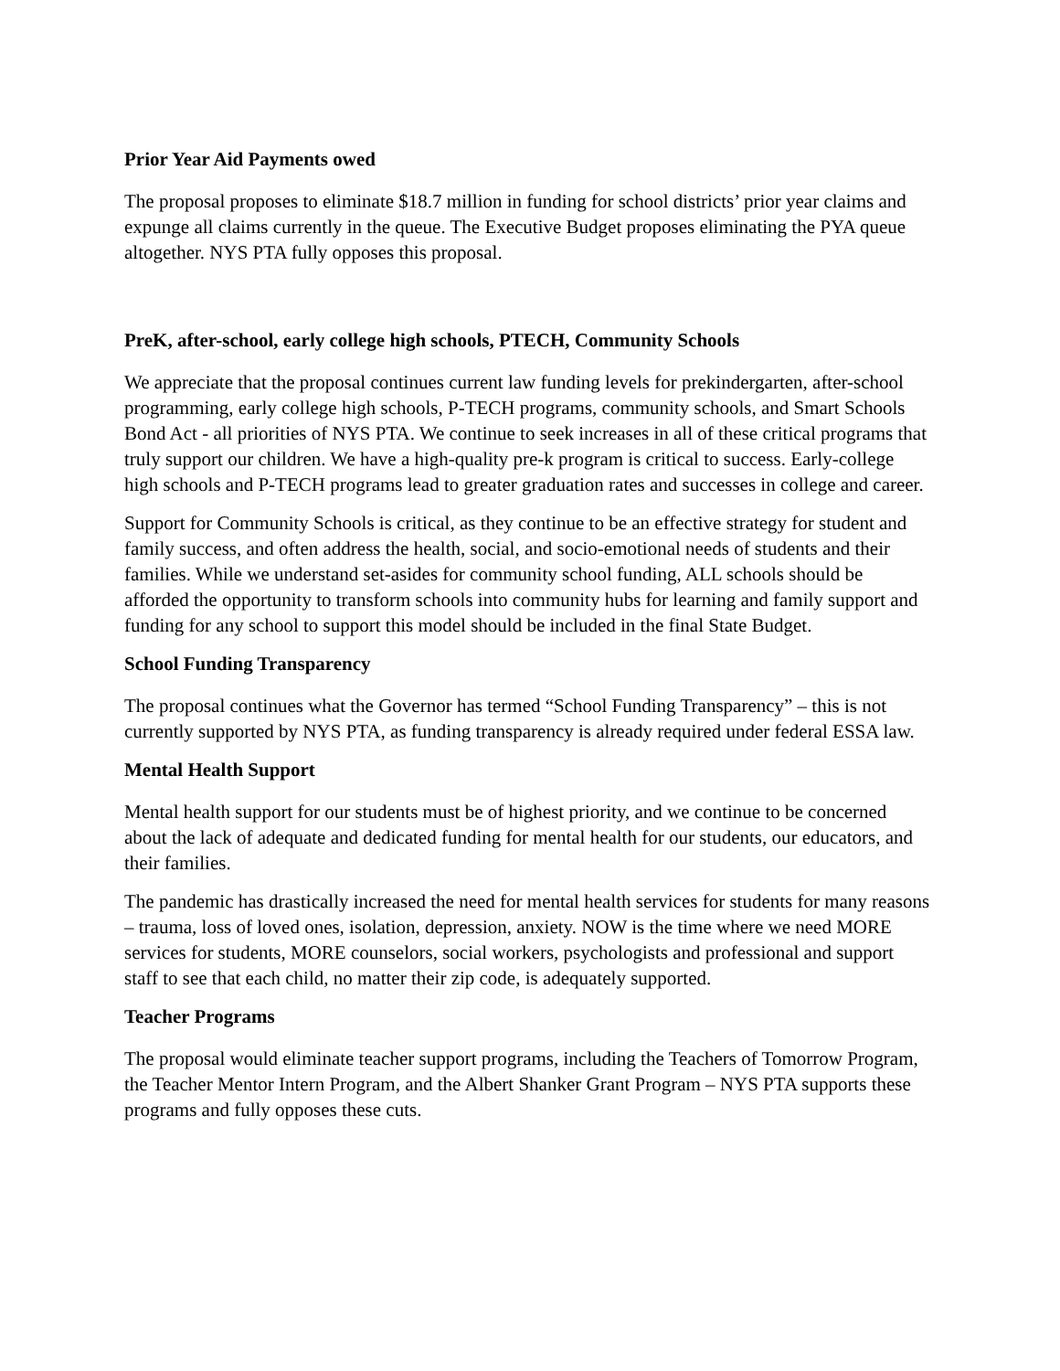Prior Year Aid Payments owed
The proposal proposes to eliminate $18.7 million in funding for school districts’ prior year claims and expunge all claims currently in the queue. The Executive Budget proposes eliminating the PYA queue altogether. NYS PTA fully opposes this proposal.
PreK, after-school, early college high schools, PTECH, Community Schools
We appreciate that the proposal continues current law funding levels for prekindergarten, after-school programming, early college high schools, P-TECH programs, community schools, and Smart Schools Bond Act - all priorities of NYS PTA. We continue to seek increases in all of these critical programs that truly support our children. We have a high-quality pre-k program is critical to success. Early-college high schools and P-TECH programs lead to greater graduation rates and successes in college and career.
Support for Community Schools is critical, as they continue to be an effective strategy for student and family success, and often address the health, social, and socio-emotional needs of students and their families. While we understand set-asides for community school funding, ALL schools should be afforded the opportunity to transform schools into community hubs for learning and family support and funding for any school to support this model should be included in the final State Budget.
School Funding Transparency
The proposal continues what the Governor has termed “School Funding Transparency” – this is not currently supported by NYS PTA, as funding transparency is already required under federal ESSA law.
Mental Health Support
Mental health support for our students must be of highest priority, and we continue to be concerned about the lack of adequate and dedicated funding for mental health for our students, our educators, and their families.
The pandemic has drastically increased the need for mental health services for students for many reasons – trauma, loss of loved ones, isolation, depression, anxiety. NOW is the time where we need MORE services for students, MORE counselors, social workers, psychologists and professional and support staff to see that each child, no matter their zip code, is adequately supported.
Teacher Programs
The proposal would eliminate teacher support programs, including the Teachers of Tomorrow Program, the Teacher Mentor Intern Program, and the Albert Shanker Grant Program – NYS PTA supports these programs and fully opposes these cuts.